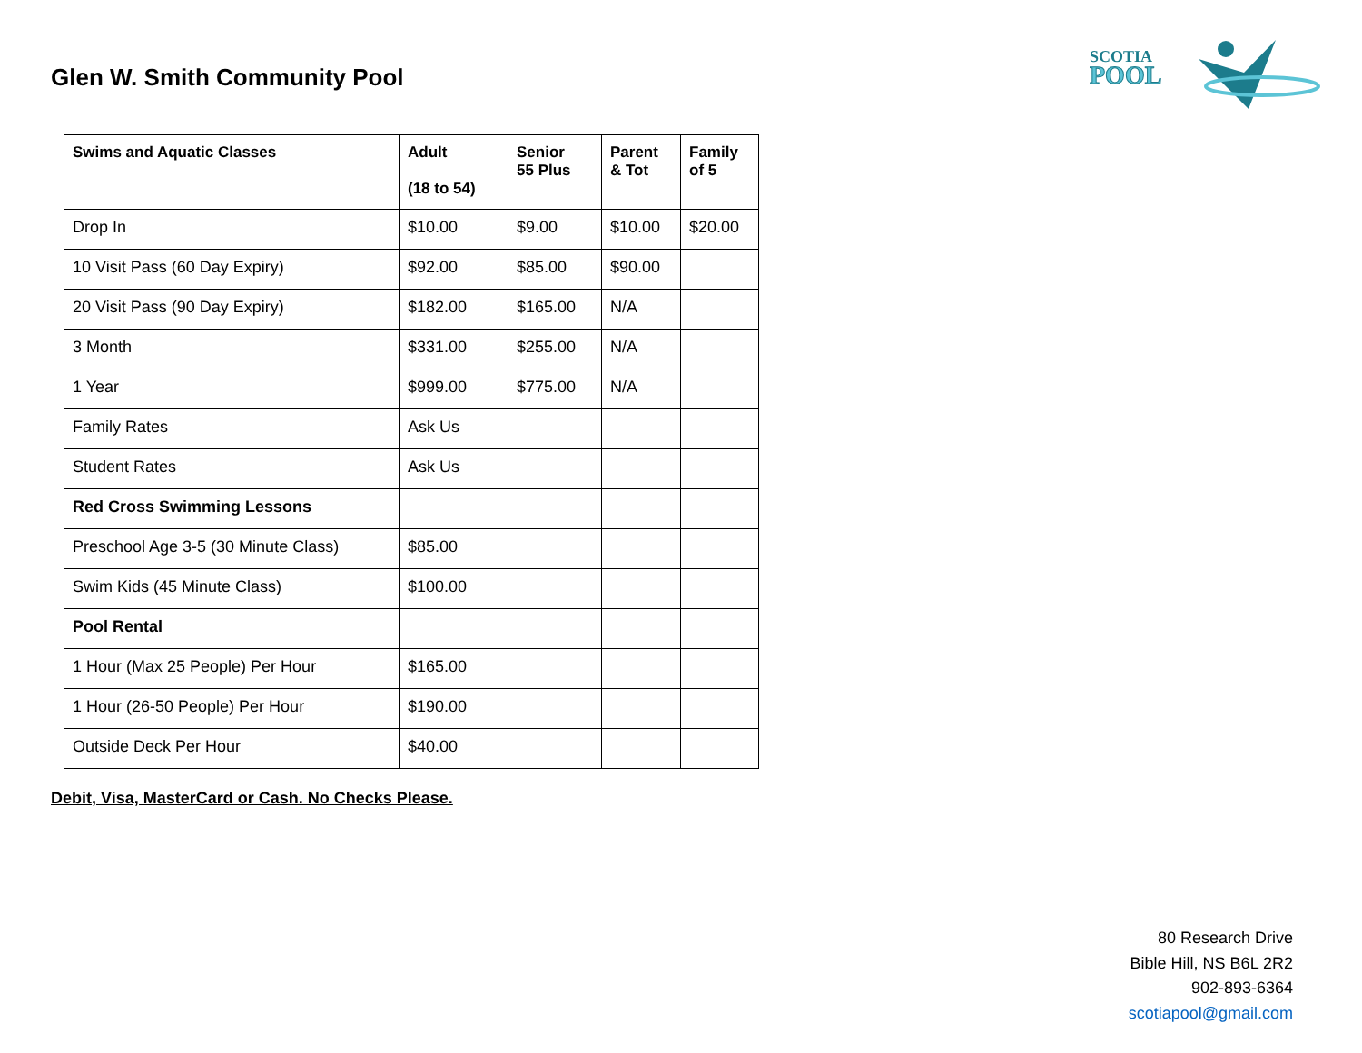Glen W. Smith Community Pool
SCOTIA
POOL
| Swims and Aquatic Classes | Adult (18 to 54) | Senior 55 Plus | Parent & Tot | Family of 5 |
| --- | --- | --- | --- | --- |
| Drop In | $10.00 | $9.00 | $10.00 | $20.00 |
| 10 Visit Pass (60 Day Expiry) | $92.00 | $85.00 | $90.00 | |
| 20 Visit Pass (90 Day Expiry) | $182.00 | $165.00 | N/A | |
| 3 Month | $331.00 | $255.00 | N/A | |
| 1 Year | $999.00 | $775.00 | N/A | |
| Family Rates | Ask Us | | | |
| Student Rates | Ask Us | | | |
| Red Cross Swimming Lessons | | | | |
| Preschool Age 3-5 (30 Minute Class) | $85.00 | | | |
| Swim Kids (45 Minute Class) | $100.00 | | | |
| Pool Rental | | | | |
| 1 Hour (Max 25 People) Per Hour | $165.00 | | | |
| 1 Hour (26-50 People) Per Hour | $190.00 | | | |
| Outside Deck Per Hour | $40.00 | | | |
Debit, Visa, MasterCard or Cash. No Checks Please.
80 Research Drive
Bible Hill, NS B6L 2R2
902-893-6364
scotiapool@gmail.com